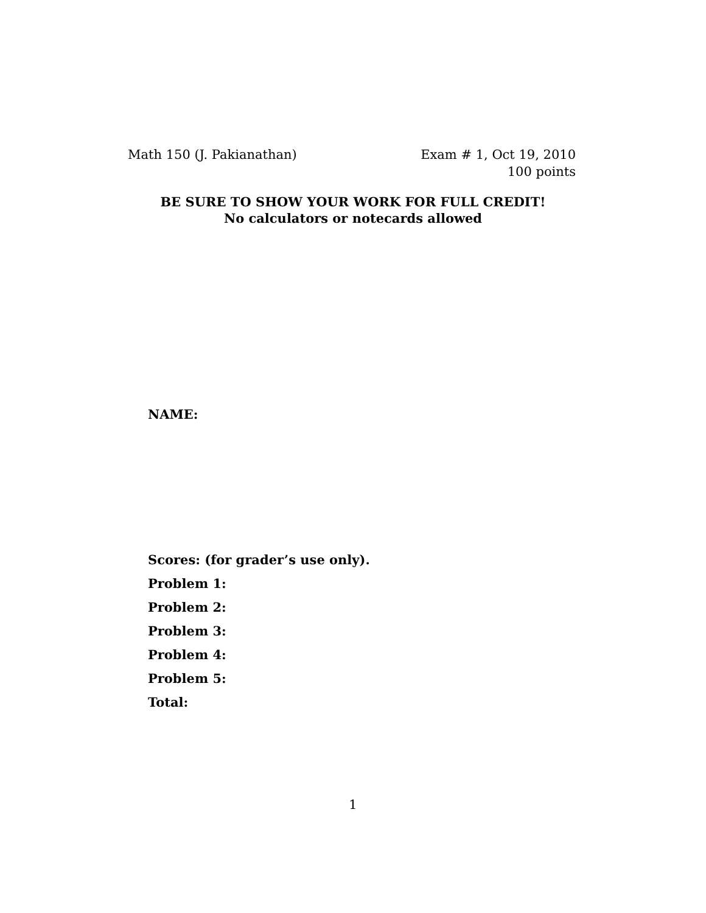Math 150 (J. Pakianathan) Exam # 1, Oct 19, 2010
100 points
BE SURE TO SHOW YOUR WORK FOR FULL CREDIT!
No calculators or notecards allowed
NAME:
Scores: (for grader’s use only).
Problem 1:
Problem 2:
Problem 3:
Problem 4:
Problem 5:
Total:
1